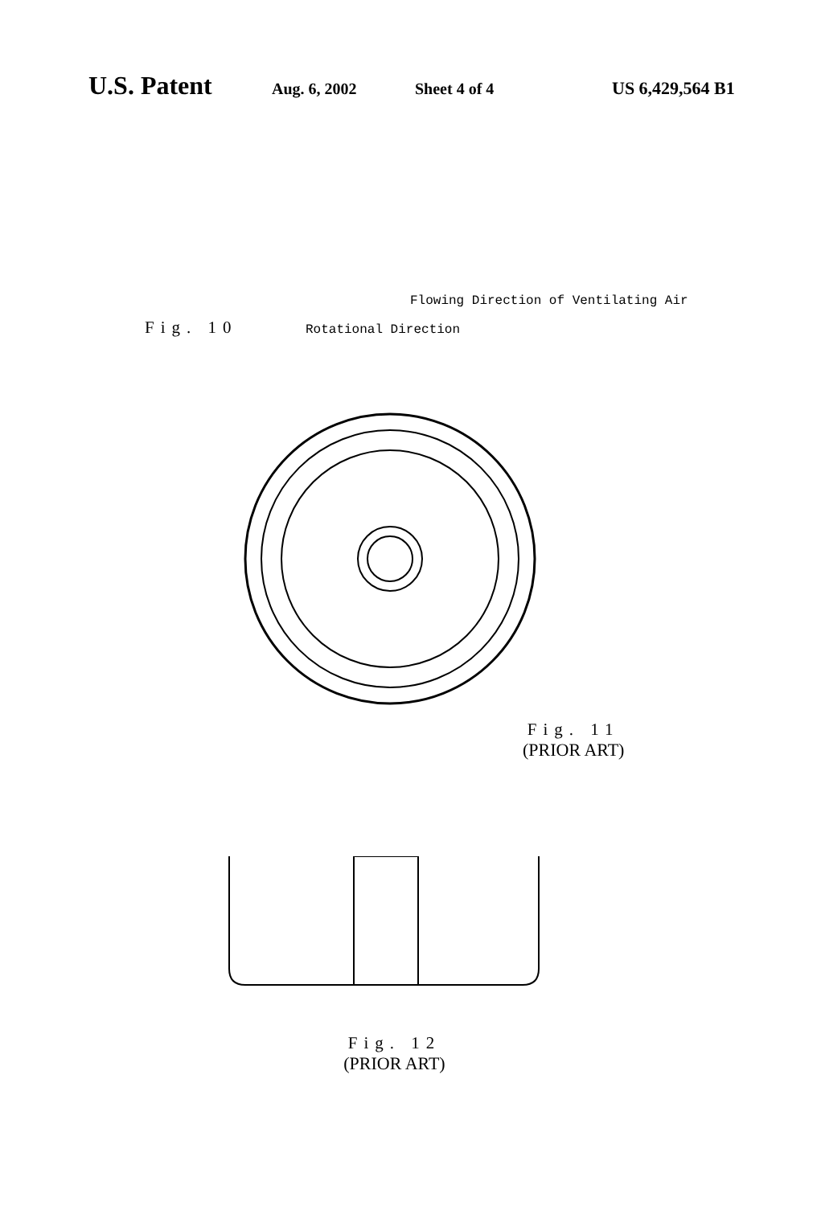U.S. Patent
Aug. 6, 2002 Sheet 4 of 4 US 6,429,564 B1
Fig. 10
Flowing Direction of Ventilating Air
Rotational Direction
Fig. 11
(PRIOR ART)
Fig. 12
(PRIOR ART)